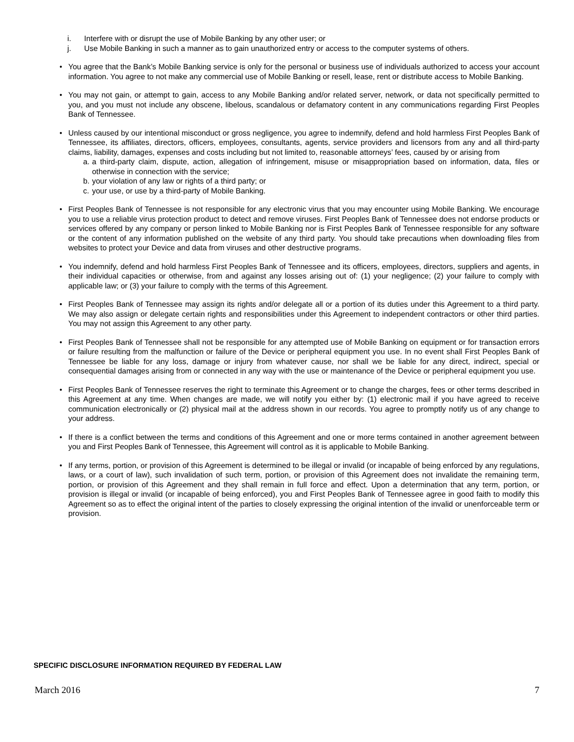i. Interfere with or disrupt the use of Mobile Banking by any other user; or
j. Use Mobile Banking in such a manner as to gain unauthorized entry or access to the computer systems of others.
• You agree that the Bank’s Mobile Banking service is only for the personal or business use of individuals authorized to access your account information. You agree to not make any commercial use of Mobile Banking or resell, lease, rent or distribute access to Mobile Banking.
• You may not gain, or attempt to gain, access to any Mobile Banking and/or related server, network, or data not specifically permitted to you, and you must not include any obscene, libelous, scandalous or defamatory content in any communications regarding First Peoples Bank of Tennessee.
• Unless caused by our intentional misconduct or gross negligence, you agree to indemnify, defend and hold harmless First Peoples Bank of Tennessee, its affiliates, directors, officers, employees, consultants, agents, service providers and licensors from any and all third-party claims, liability, damages, expenses and costs including but not limited to, reasonable attorneys’ fees, caused by or arising from
a. a third-party claim, dispute, action, allegation of infringement, misuse or misappropriation based on information, data, files or otherwise in connection with the service;
b. your violation of any law or rights of a third party; or
c. your use, or use by a third-party of Mobile Banking.
• First Peoples Bank of Tennessee is not responsible for any electronic virus that you may encounter using Mobile Banking. We encourage you to use a reliable virus protection product to detect and remove viruses. First Peoples Bank of Tennessee does not endorse products or services offered by any company or person linked to Mobile Banking nor is First Peoples Bank of Tennessee responsible for any software or the content of any information published on the website of any third party. You should take precautions when downloading files from websites to protect your Device and data from viruses and other destructive programs.
• You indemnify, defend and hold harmless First Peoples Bank of Tennessee and its officers, employees, directors, suppliers and agents, in their individual capacities or otherwise, from and against any losses arising out of: (1) your negligence; (2) your failure to comply with applicable law; or (3) your failure to comply with the terms of this Agreement.
• First Peoples Bank of Tennessee may assign its rights and/or delegate all or a portion of its duties under this Agreement to a third party. We may also assign or delegate certain rights and responsibilities under this Agreement to independent contractors or other third parties. You may not assign this Agreement to any other party.
• First Peoples Bank of Tennessee shall not be responsible for any attempted use of Mobile Banking on equipment or for transaction errors or failure resulting from the malfunction or failure of the Device or peripheral equipment you use. In no event shall First Peoples Bank of Tennessee be liable for any loss, damage or injury from whatever cause, nor shall we be liable for any direct, indirect, special or consequential damages arising from or connected in any way with the use or maintenance of the Device or peripheral equipment you use.
• First Peoples Bank of Tennessee reserves the right to terminate this Agreement or to change the charges, fees or other terms described in this Agreement at any time. When changes are made, we will notify you either by: (1) electronic mail if you have agreed to receive communication electronically or (2) physical mail at the address shown in our records. You agree to promptly notify us of any change to your address.
• If there is a conflict between the terms and conditions of this Agreement and one or more terms contained in another agreement between you and First Peoples Bank of Tennessee, this Agreement will control as it is applicable to Mobile Banking.
• If any terms, portion, or provision of this Agreement is determined to be illegal or invalid (or incapable of being enforced by any regulations, laws, or a court of law), such invalidation of such term, portion, or provision of this Agreement does not invalidate the remaining term, portion, or provision of this Agreement and they shall remain in full force and effect. Upon a determination that any term, portion, or provision is illegal or invalid (or incapable of being enforced), you and First Peoples Bank of Tennessee agree in good faith to modify this Agreement so as to effect the original intent of the parties to closely expressing the original intention of the invalid or unenforceable term or provision.
SPECIFIC DISCLOSURE INFORMATION REQUIRED BY FEDERAL LAW
March 2016 7